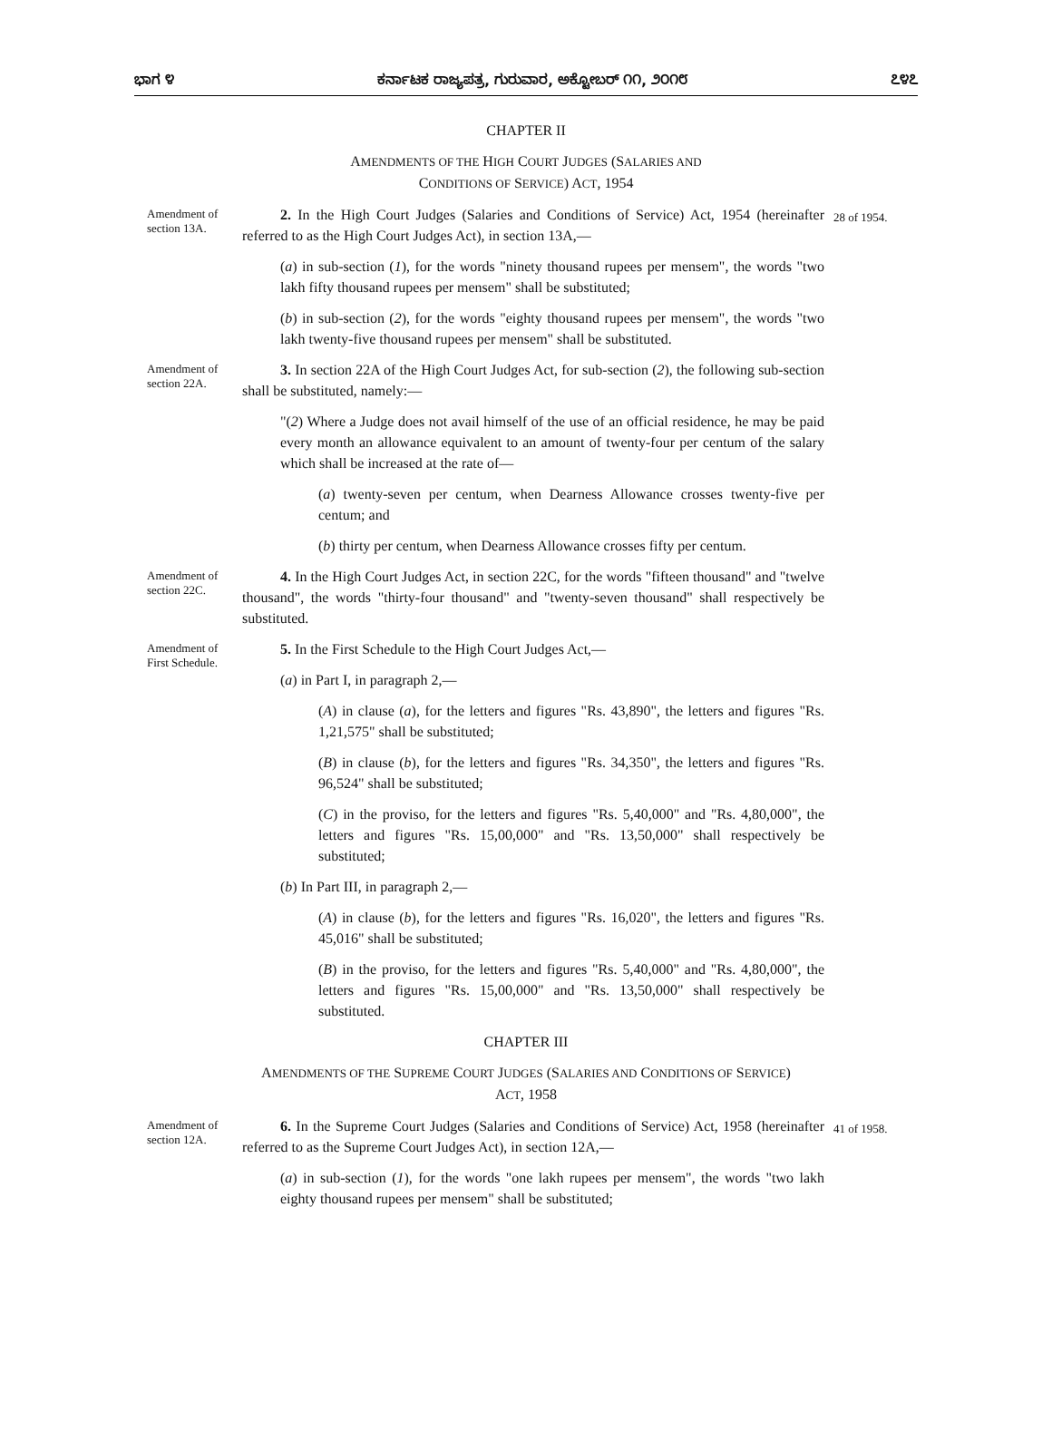ಭಾಗ ೪ ಕರ್ನಾಟಕ ರಾಜ್ಯಪತ್ರ, ಗುರುವಾರ, ಅಕ್ಟೋಬರ್ ೧೧, ೨೦೧೮ ೭೪೭
CHAPTER II
AMENDMENTS OF THE HIGH COURT JUDGES (SALARIES AND
CONDITIONS OF SERVICE) ACT, 1954
Amendment of section 13A.
2. In the High Court Judges (Salaries and Conditions of Service) Act, 1954 (hereinafter referred to as the High Court Judges Act), in section 13A,—
(a) in sub-section (1), for the words "ninety thousand rupees per mensem", the words "two lakh fifty thousand rupees per mensem" shall be substituted;
(b) in sub-section (2), for the words "eighty thousand rupees per mensem", the words "two lakh twenty-five thousand rupees per mensem" shall be substituted.
28 of 1954.
Amendment of section 22A.
3. In section 22A of the High Court Judges Act, for sub-section (2), the following sub-section shall be substituted, namely:—
"(2) Where a Judge does not avail himself of the use of an official residence, he may be paid every month an allowance equivalent to an amount of twenty-four per centum of the salary which shall be increased at the rate of—
(a) twenty-seven per centum, when Dearness Allowance crosses twenty-five per centum; and
(b) thirty per centum, when Dearness Allowance crosses fifty per centum.
Amendment of section 22C.
4. In the High Court Judges Act, in section 22C, for the words "fifteen thousand" and "twelve thousand", the words "thirty-four thousand" and "twenty-seven thousand" shall respectively be substituted.
Amendment of First Schedule.
5. In the First Schedule to the High Court Judges Act,—
(a) in Part I, in paragraph 2,—
(A) in clause (a), for the letters and figures "Rs. 43,890", the letters and figures "Rs. 1,21,575" shall be substituted;
(B) in clause (b), for the letters and figures "Rs. 34,350", the letters and figures "Rs. 96,524" shall be substituted;
(C) in the proviso, for the letters and figures "Rs. 5,40,000" and "Rs. 4,80,000", the letters and figures "Rs. 15,00,000" and "Rs. 13,50,000" shall respectively be substituted;
(b) In Part III, in paragraph 2,—
(A) in clause (b), for the letters and figures "Rs. 16,020", the letters and figures "Rs. 45,016" shall be substituted;
(B) in the proviso, for the letters and figures "Rs. 5,40,000" and "Rs. 4,80,000", the letters and figures "Rs. 15,00,000" and "Rs. 13,50,000" shall respectively be substituted.
CHAPTER III
AMENDMENTS OF THE SUPREME COURT JUDGES (SALARIES AND CONDITIONS OF SERVICE)
ACT, 1958
Amendment of section 12A.
6. In the Supreme Court Judges (Salaries and Conditions of Service) Act, 1958 (hereinafter referred to as the Supreme Court Judges Act), in section 12A,—
(a) in sub-section (1), for the words "one lakh rupees per mensem", the words "two lakh eighty thousand rupees per mensem" shall be substituted;
41 of 1958.